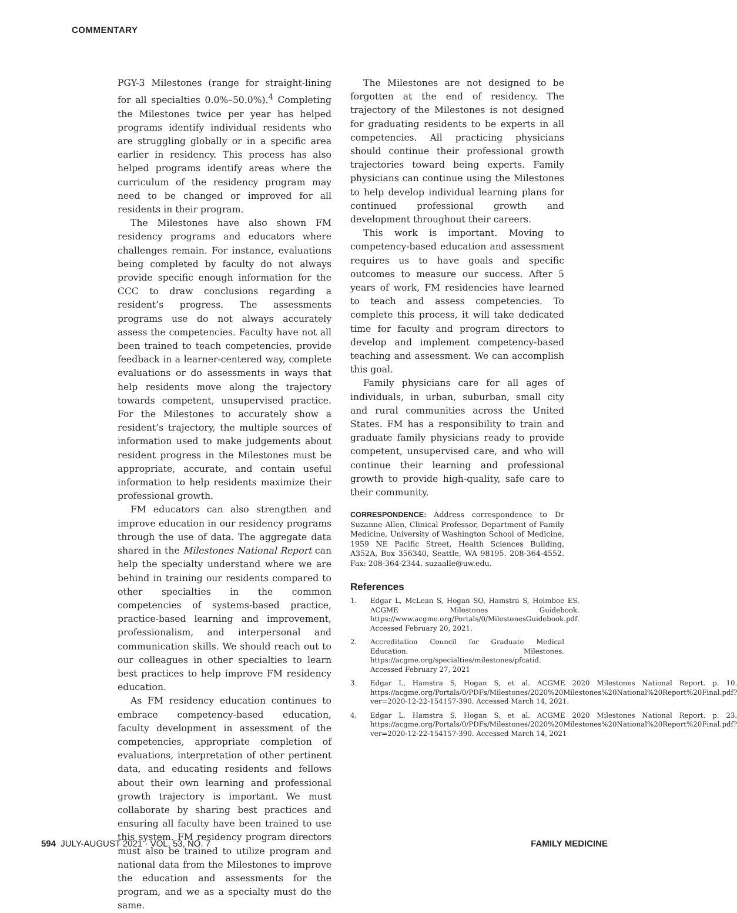COMMENTARY
PGY-3 Milestones (range for straight-lining for all specialties 0.0%–50.0%).<sup>4</sup> Completing the Milestones twice per year has helped programs identify individual residents who are struggling globally or in a specific area earlier in residency. This process has also helped programs identify areas where the curriculum of the residency program may need to be changed or improved for all residents in their program.
The Milestones have also shown FM residency programs and educators where challenges remain. For instance, evaluations being completed by faculty do not always provide specific enough information for the CCC to draw conclusions regarding a resident’s progress. The assessments programs use do not always accurately assess the competencies. Faculty have not all been trained to teach competencies, provide feedback in a learner-centered way, complete evaluations or do assessments in ways that help residents move along the trajectory towards competent, unsupervised practice. For the Milestones to accurately show a resident’s trajectory, the multiple sources of information used to make judgements about resident progress in the Milestones must be appropriate, accurate, and contain useful information to help residents maximize their professional growth.
FM educators can also strengthen and improve education in our residency programs through the use of data. The aggregate data shared in the Milestones National Report can help the specialty understand where we are behind in training our residents compared to other specialties in the common competencies of systems-based practice, practice-based learning and improvement, professionalism, and interpersonal and communication skills. We should reach out to our colleagues in other specialties to learn best practices to help improve FM residency education.
As FM residency education continues to embrace competency-based education, faculty development in assessment of the competencies, appropriate completion of evaluations, interpretation of other pertinent data, and educating residents and fellows about their own learning and professional growth trajectory is important. We must collaborate by sharing best practices and ensuring all faculty have been trained to use this system. FM residency program directors must also be trained to utilize program and national data from the Milestones to improve the education and assessments for the program, and we as a specialty must do the same.
The Milestones are not designed to be forgotten at the end of residency. The trajectory of the Milestones is not designed for graduating residents to be experts in all competencies. All practicing physicians should continue their professional growth trajectories toward being experts. Family physicians can continue using the Milestones to help develop individual learning plans for continued professional growth and development throughout their careers.
This work is important. Moving to competency-based education and assessment requires us to have goals and specific outcomes to measure our success. After 5 years of work, FM residencies have learned to teach and assess competencies. To complete this process, it will take dedicated time for faculty and program directors to develop and implement competency-based teaching and assessment. We can accomplish this goal.
Family physicians care for all ages of individuals, in urban, suburban, small city and rural communities across the United States. FM has a responsibility to train and graduate family physicians ready to provide competent, unsupervised care, and who will continue their learning and professional growth to provide high-quality, safe care to their community.
CORRESPONDENCE: Address correspondence to Dr Suzanne Allen, Clinical Professor, Department of Family Medicine, University of Washington School of Medicine, 1959 NE Pacific Street, Health Sciences Building, A352A, Box 356340, Seattle, WA 98195. 208-364-4552. Fax: 208-364-2344. suzaalle@uw.edu.
References
1. Edgar L, McLean S, Hogan SO, Hamstra S, Holmboe ES. ACGME Milestones Guidebook. https://www.acgme.org/Portals/0/MilestonesGuidebook.pdf. Accessed February 20, 2021.
2. Accreditation Council for Graduate Medical Education. Milestones. https://acgme.org/specialties/milestones/pfcatid. Accessed February 27, 2021
3. Edgar L, Hamstra S, Hogan S, et al. ACGME 2020 Milestones National Report. p. 10. https://acgme.org/Portals/0/PDFs/Milestones/2020%20Milestones%20National%20Report%20Final.pdf?ver=2020-12-22-154157-390. Accessed March 14, 2021.
4. Edgar L, Hamstra S, Hogan S, et al. ACGME 2020 Milestones National Report. p. 23. https://acgme.org/Portals/0/PDFs/Milestones/2020%20Milestones%20National%20Report%20Final.pdf?ver=2020-12-22-154157-390. Accessed March 14, 2021
594 JULY-AUGUST 2021 · VOL. 53, NO. 7 FAMILY MEDICINE